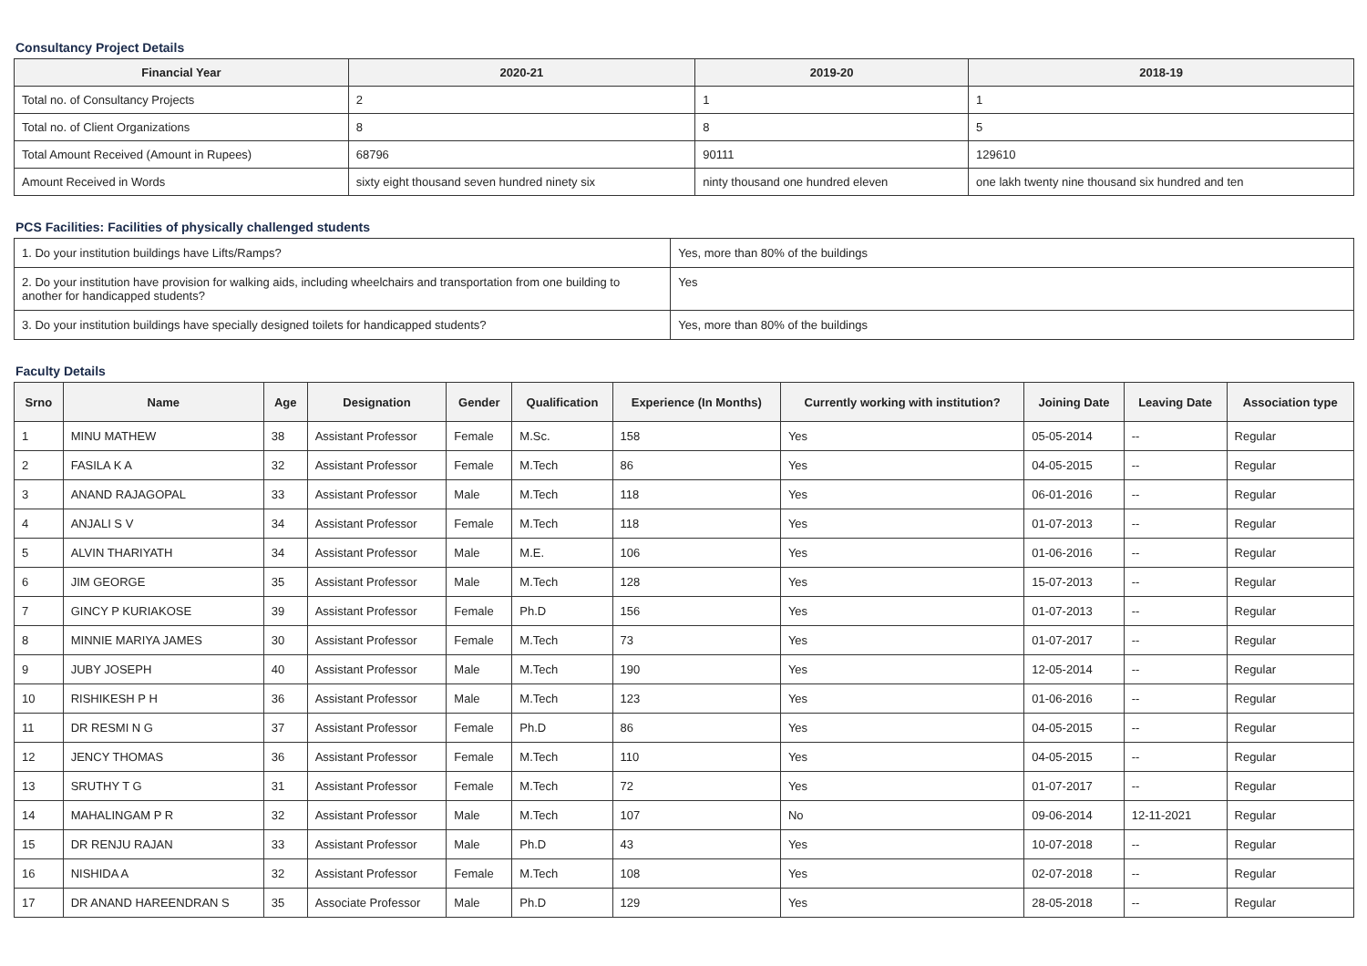Consultancy Project Details
| Financial Year | 2020-21 | 2019-20 | 2018-19 |
| --- | --- | --- | --- |
| Total no. of Consultancy Projects | 2 | 1 | 1 |
| Total no. of Client Organizations | 8 | 8 | 5 |
| Total Amount Received (Amount in Rupees) | 68796 | 90111 | 129610 |
| Amount Received in Words | sixty eight thousand seven hundred ninety six | ninty thousand one hundred eleven | one lakh twenty nine thousand six hundred and ten |
PCS Facilities: Facilities of physically challenged students
| 1. Do your institution buildings have Lifts/Ramps? | Yes, more than 80% of the buildings |
| 2. Do your institution have provision for walking aids, including wheelchairs and transportation from one building to another for handicapped students? | Yes |
| 3. Do your institution buildings have specially designed toilets for handicapped students? | Yes, more than 80% of the buildings |
Faculty Details
| Srno | Name | Age | Designation | Gender | Qualification | Experience (In Months) | Currently working with institution? | Joining Date | Leaving Date | Association type |
| --- | --- | --- | --- | --- | --- | --- | --- | --- | --- | --- |
| 1 | MINU MATHEW | 38 | Assistant Professor | Female | M.Sc. | 158 | Yes | 05-05-2014 | -- | Regular |
| 2 | FASILA K A | 32 | Assistant Professor | Female | M.Tech | 86 | Yes | 04-05-2015 | -- | Regular |
| 3 | ANAND RAJAGOPAL | 33 | Assistant Professor | Male | M.Tech | 118 | Yes | 06-01-2016 | -- | Regular |
| 4 | ANJALI S V | 34 | Assistant Professor | Female | M.Tech | 118 | Yes | 01-07-2013 | -- | Regular |
| 5 | ALVIN THARIYATH | 34 | Assistant Professor | Male | M.E. | 106 | Yes | 01-06-2016 | -- | Regular |
| 6 | JIM GEORGE | 35 | Assistant Professor | Male | M.Tech | 128 | Yes | 15-07-2013 | -- | Regular |
| 7 | GINCY P KURIAKOSE | 39 | Assistant Professor | Female | Ph.D | 156 | Yes | 01-07-2013 | -- | Regular |
| 8 | MINNIE MARIYA JAMES | 30 | Assistant Professor | Female | M.Tech | 73 | Yes | 01-07-2017 | -- | Regular |
| 9 | JUBY JOSEPH | 40 | Assistant Professor | Male | M.Tech | 190 | Yes | 12-05-2014 | -- | Regular |
| 10 | RISHIKESH P H | 36 | Assistant Professor | Male | M.Tech | 123 | Yes | 01-06-2016 | -- | Regular |
| 11 | DR RESMI N G | 37 | Assistant Professor | Female | Ph.D | 86 | Yes | 04-05-2015 | -- | Regular |
| 12 | JENCY THOMAS | 36 | Assistant Professor | Female | M.Tech | 110 | Yes | 04-05-2015 | -- | Regular |
| 13 | SRUTHY T G | 31 | Assistant Professor | Female | M.Tech | 72 | Yes | 01-07-2017 | -- | Regular |
| 14 | MAHALINGAM P R | 32 | Assistant Professor | Male | M.Tech | 107 | No | 09-06-2014 | 12-11-2021 | Regular |
| 15 | DR RENJU RAJAN | 33 | Assistant Professor | Male | Ph.D | 43 | Yes | 10-07-2018 | -- | Regular |
| 16 | NISHIDA A | 32 | Assistant Professor | Female | M.Tech | 108 | Yes | 02-07-2018 | -- | Regular |
| 17 | DR ANAND HAREENDRAN S | 35 | Associate Professor | Male | Ph.D | 129 | Yes | 28-05-2018 | -- | Regular |